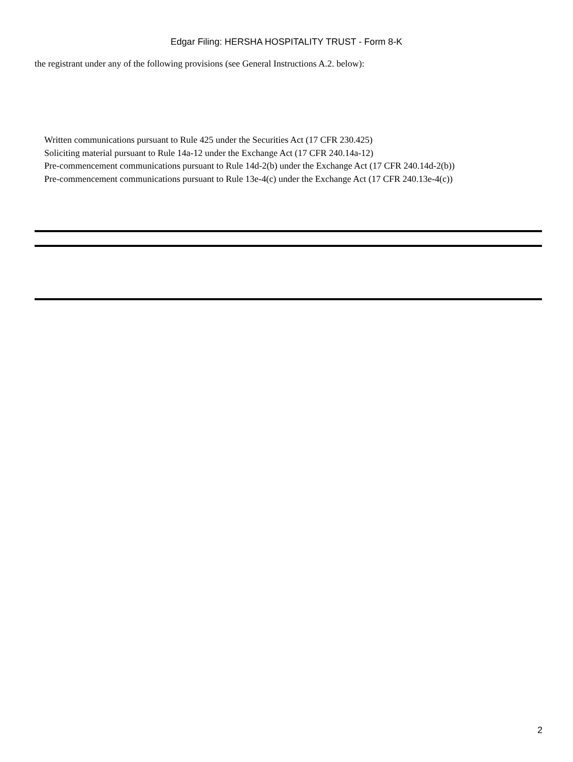Edgar Filing: HERSHA HOSPITALITY TRUST - Form 8-K
the registrant under any of the following provisions (see General Instructions A.2. below):
Written communications pursuant to Rule 425 under the Securities Act (17 CFR 230.425)
Soliciting material pursuant to Rule 14a-12 under the Exchange Act (17 CFR 240.14a-12)
Pre-commencement communications pursuant to Rule 14d-2(b) under the Exchange Act (17 CFR 240.14d-2(b))
Pre-commencement communications pursuant to Rule 13e-4(c) under the Exchange Act (17 CFR 240.13e-4(c))
2